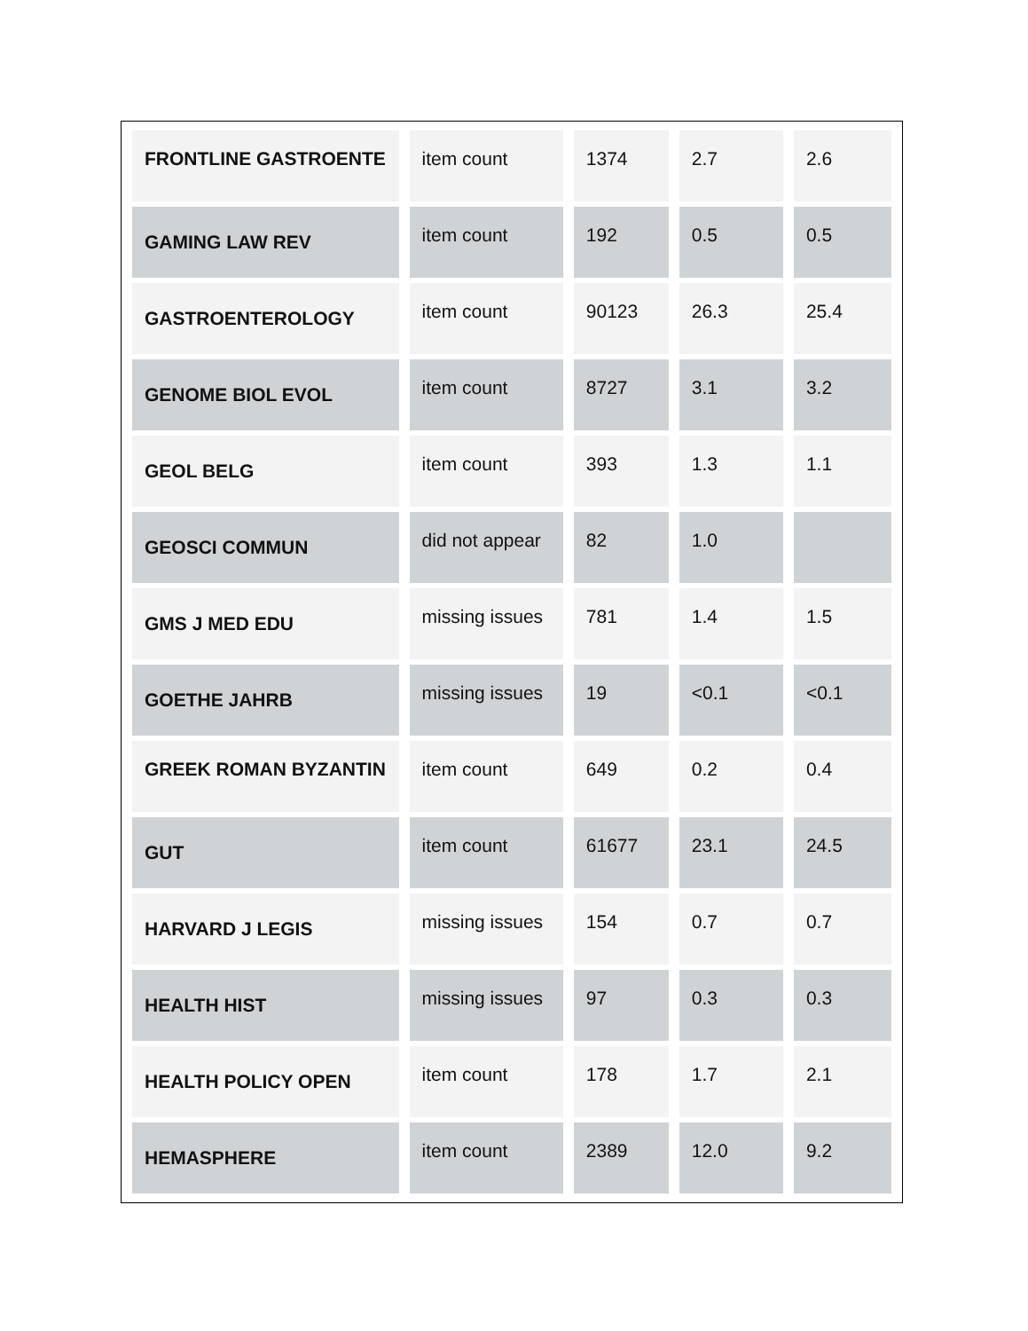| FRONTLINE GASTROENTE | item count | 1374 | 2.7 | 2.6 |
| GAMING LAW REV | item count | 192 | 0.5 | 0.5 |
| GASTROENTEROLOGY | item count | 90123 | 26.3 | 25.4 |
| GENOME BIOL EVOL | item count | 8727 | 3.1 | 3.2 |
| GEOL BELG | item count | 393 | 1.3 | 1.1 |
| GEOSCI COMMUN | did not appear | 82 | 1.0 | |
| GMS J MED EDU | missing issues | 781 | 1.4 | 1.5 |
| GOETHE JAHRB | missing issues | 19 | <0.1 | <0.1 |
| GREEK ROMAN BYZANTIN | item count | 649 | 0.2 | 0.4 |
| GUT | item count | 61677 | 23.1 | 24.5 |
| HARVARD J LEGIS | missing issues | 154 | 0.7 | 0.7 |
| HEALTH HIST | missing issues | 97 | 0.3 | 0.3 |
| HEALTH POLICY OPEN | item count | 178 | 1.7 | 2.1 |
| HEMASPHERE | item count | 2389 | 12.0 | 9.2 |